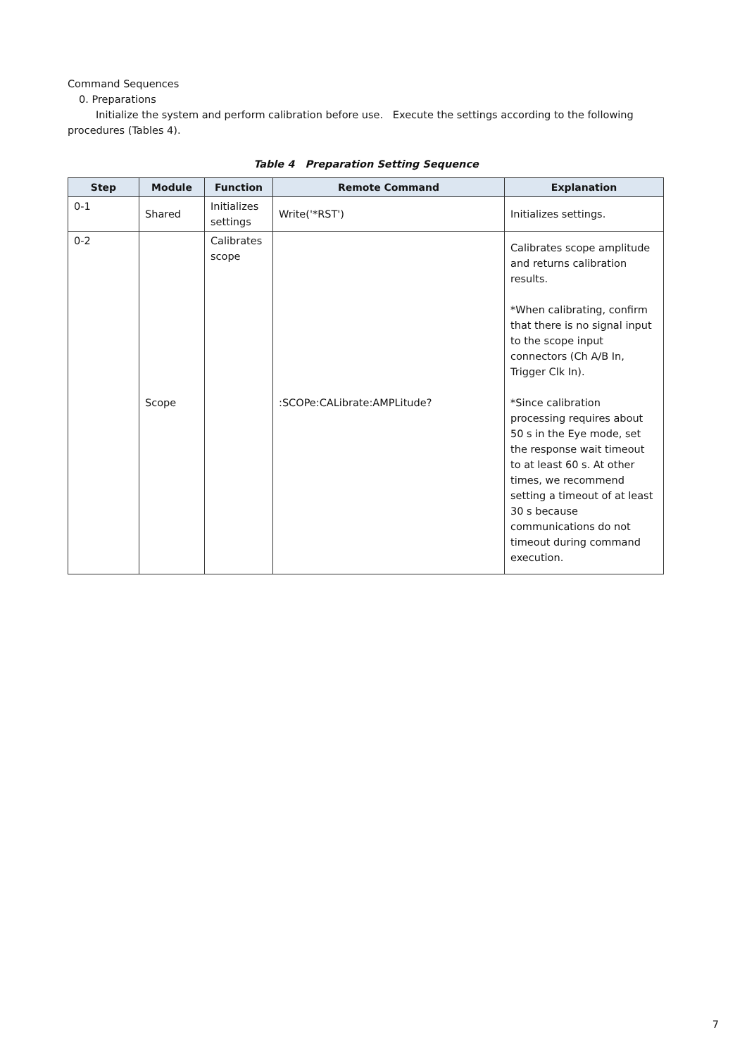Command Sequences
0. Preparations
Initialize the system and perform calibration before use. Execute the settings according to the following procedures (Tables 4).
Table 4 Preparation Setting Sequence
| Step | Module | Function | Remote Command | Explanation |
| --- | --- | --- | --- | --- |
| 0-1 | Shared | Initializes settings | Write('*RST') | Initializes settings. |
| 0-2 | Scope | Calibrates scope | :SCOPe:CALibrate:AMPLitude? | Calibrates scope amplitude and returns calibration results. *When calibrating, confirm that there is no signal input to the scope input connectors (Ch A/B In, Trigger Clk In). *Since calibration processing requires about 50 s in the Eye mode, set the response wait timeout to at least 60 s. At other times, we recommend setting a timeout of at least 30 s because communications do not timeout during command execution. |
7